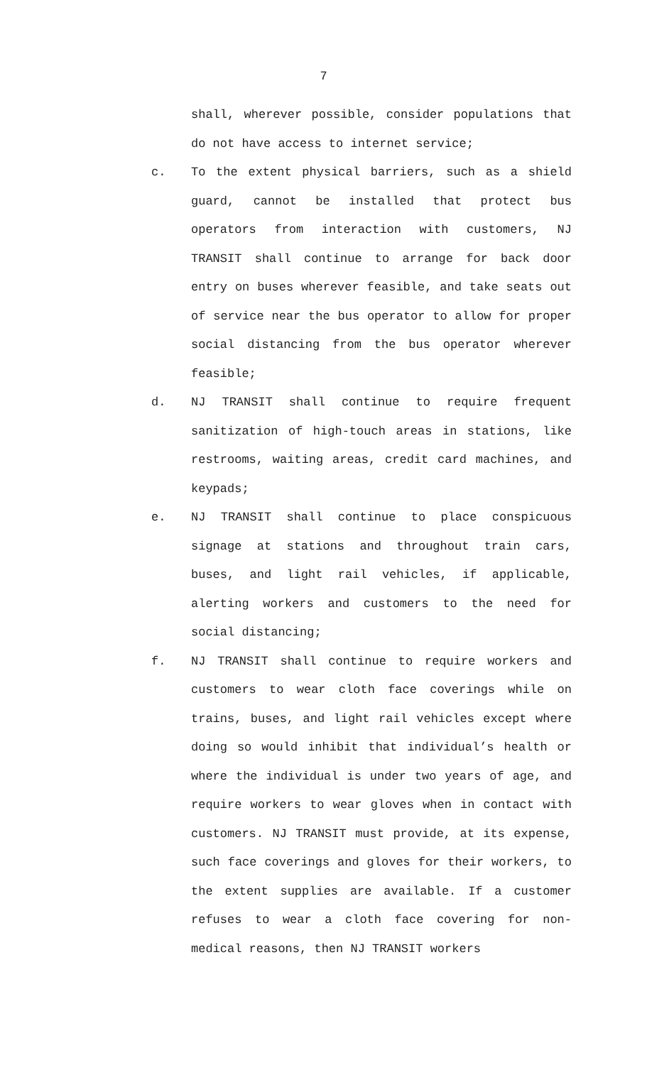7
shall, wherever possible, consider populations that do not have access to internet service;
c. To the extent physical barriers, such as a shield guard, cannot be installed that protect bus operators from interaction with customers, NJ TRANSIT shall continue to arrange for back door entry on buses wherever feasible, and take seats out of service near the bus operator to allow for proper social distancing from the bus operator wherever feasible;
d. NJ TRANSIT shall continue to require frequent sanitization of high-touch areas in stations, like restrooms, waiting areas, credit card machines, and keypads;
e. NJ TRANSIT shall continue to place conspicuous signage at stations and throughout train cars, buses, and light rail vehicles, if applicable, alerting workers and customers to the need for social distancing;
f. NJ TRANSIT shall continue to require workers and customers to wear cloth face coverings while on trains, buses, and light rail vehicles except where doing so would inhibit that individual’s health or where the individual is under two years of age, and require workers to wear gloves when in contact with customers. NJ TRANSIT must provide, at its expense, such face coverings and gloves for their workers, to the extent supplies are available. If a customer refuses to wear a cloth face covering for non-medical reasons, then NJ TRANSIT workers